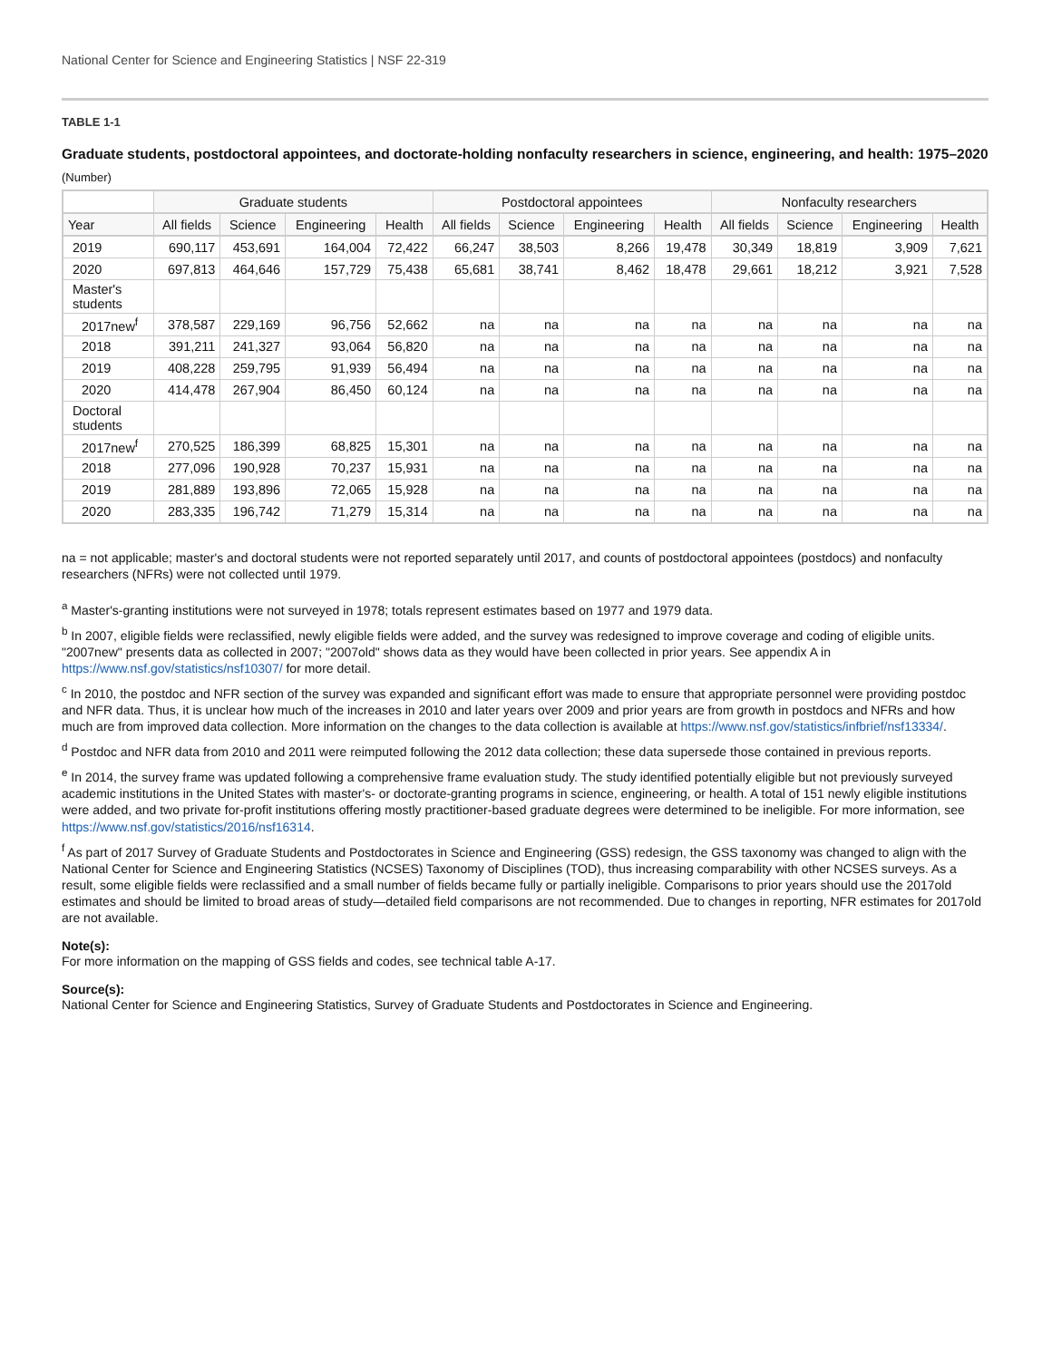National Center for Science and Engineering Statistics | NSF 22-319
TABLE 1-1
Graduate students, postdoctoral appointees, and doctorate-holding nonfaculty researchers in science, engineering, and health: 1975–2020
(Number)
| | Graduate students | | | | Postdoctoral appointees | | | | Nonfaculty researchers | | | |
| --- | --- | --- | --- | --- | --- | --- | --- | --- | --- | --- | --- | --- |
| Year | All fields | Science | Engineering | Health | All fields | Science | Engineering | Health | All fields | Science | Engineering | Health |
| 2019 | 690,117 | 453,691 | 164,004 | 72,422 | 66,247 | 38,503 | 8,266 | 19,478 | 30,349 | 18,819 | 3,909 | 7,621 |
| 2020 | 697,813 | 464,646 | 157,729 | 75,438 | 65,681 | 38,741 | 8,462 | 18,478 | 29,661 | 18,212 | 3,921 | 7,528 |
| Master's students | | | | | | | | | | | | |
| 2017new<sup>f</sup> | 378,587 | 229,169 | 96,756 | 52,662 | na | na | na | na | na | na | na | na |
| 2018 | 391,211 | 241,327 | 93,064 | 56,820 | na | na | na | na | na | na | na | na |
| 2019 | 408,228 | 259,795 | 91,939 | 56,494 | na | na | na | na | na | na | na | na |
| 2020 | 414,478 | 267,904 | 86,450 | 60,124 | na | na | na | na | na | na | na | na |
| Doctoral students | | | | | | | | | | | | |
| 2017new<sup>f</sup> | 270,525 | 186,399 | 68,825 | 15,301 | na | na | na | na | na | na | na | na |
| 2018 | 277,096 | 190,928 | 70,237 | 15,931 | na | na | na | na | na | na | na | na |
| 2019 | 281,889 | 193,896 | 72,065 | 15,928 | na | na | na | na | na | na | na | na |
| 2020 | 283,335 | 196,742 | 71,279 | 15,314 | na | na | na | na | na | na | na | na |
na = not applicable; master's and doctoral students were not reported separately until 2017, and counts of postdoctoral appointees (postdocs) and nonfaculty researchers (NFRs) were not collected until 1979.
<sup>a</sup> Master's-granting institutions were not surveyed in 1978; totals represent estimates based on 1977 and 1979 data.
<sup>b</sup> In 2007, eligible fields were reclassified, newly eligible fields were added, and the survey was redesigned to improve coverage and coding of eligible units. "2007new" presents data as collected in 2007; "2007old" shows data as they would have been collected in prior years. See appendix A in https://www.nsf.gov/statistics/nsf10307/ for more detail.
<sup>c</sup> In 2010, the postdoc and NFR section of the survey was expanded and significant effort was made to ensure that appropriate personnel were providing postdoc and NFR data. Thus, it is unclear how much of the increases in 2010 and later years over 2009 and prior years are from growth in postdocs and NFRs and how much are from improved data collection. More information on the changes to the data collection is available at https://www.nsf.gov/statistics/infbrief/nsf13334/.
<sup>d</sup> Postdoc and NFR data from 2010 and 2011 were reimputed following the 2012 data collection; these data supersede those contained in previous reports.
<sup>e</sup> In 2014, the survey frame was updated following a comprehensive frame evaluation study. The study identified potentially eligible but not previously surveyed academic institutions in the United States with master's- or doctorate-granting programs in science, engineering, or health. A total of 151 newly eligible institutions were added, and two private for-profit institutions offering mostly practitioner-based graduate degrees were determined to be ineligible. For more information, see https://www.nsf.gov/statistics/2016/nsf16314.
<sup>f</sup> As part of 2017 Survey of Graduate Students and Postdoctorates in Science and Engineering (GSS) redesign, the GSS taxonomy was changed to align with the National Center for Science and Engineering Statistics (NCSES) Taxonomy of Disciplines (TOD), thus increasing comparability with other NCSES surveys. As a result, some eligible fields were reclassified and a small number of fields became fully or partially ineligible. Comparisons to prior years should use the 2017old estimates and should be limited to broad areas of study—detailed field comparisons are not recommended. Due to changes in reporting, NFR estimates for 2017old are not available.
Note(s):
For more information on the mapping of GSS fields and codes, see technical table A-17.
Source(s):
National Center for Science and Engineering Statistics, Survey of Graduate Students and Postdoctorates in Science and Engineering.